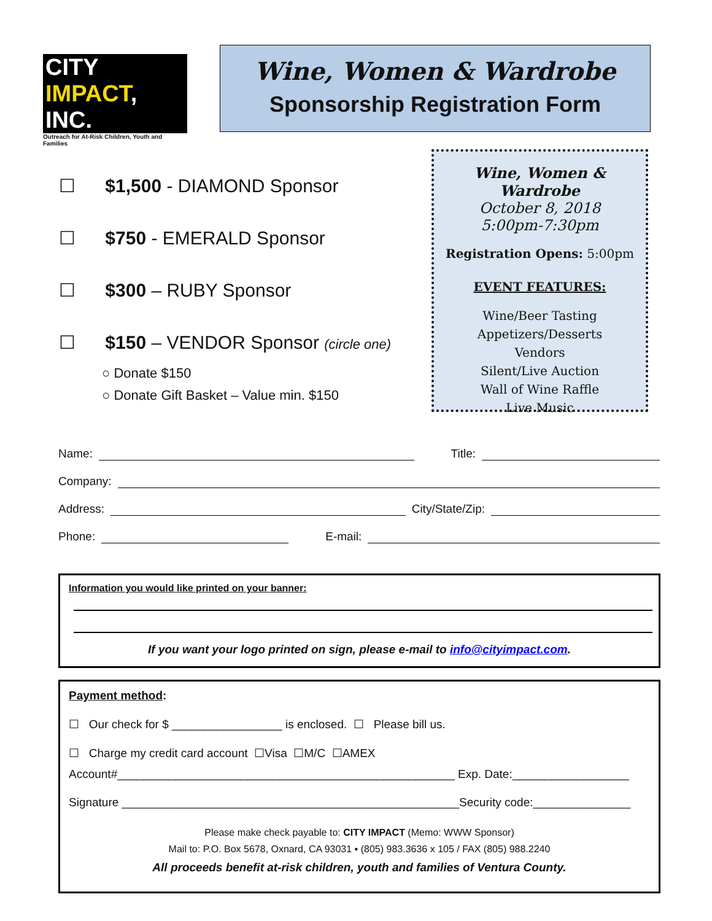CITY IMPACT, INC.
Outreach for At-Risk Children, Youth and Families
Wine, Women & Wardrobe
Sponsorship Registration Form
☐ $1,500 - DIAMOND Sponsor
☐ $750 - EMERALD Sponsor
☐ $300 – RUBY Sponsor
☐ $150 – VENDOR Sponsor (circle one)
○ Donate $150
○ Donate Gift Basket – Value min. $150
Wine, Women & Wardrobe
October 8, 2018
5:00pm-7:30pm
Registration Opens: 5:00pm
EVENT FEATURES:
Wine/Beer Tasting
Appetizers/Desserts
Vendors
Silent/Live Auction
Wall of Wine Raffle
Live Music
Name: Title:
Company:
Address: City/State/Zip:
Phone: E-mail:
Information you would like printed on your banner:
If you want your logo printed on sign, please e-mail to info@cityimpact.com.
Payment method:
☐ Our check for $ _________________ is enclosed. ☐ Please bill us.
☐ Charge my credit card account ☐Visa ☐M/C ☐AMEX
Account#____________________________________________________ Exp. Date:__________________
Signature ____________________________________________________Security code:_______________
Please make check payable to: CITY IMPACT (Memo: WWW Sponsor)
Mail to: P.O. Box 5678, Oxnard, CA 93031 ▪ (805) 983.3636 x 105 / FAX (805) 988.2240
All proceeds benefit at-risk children, youth and families of Ventura County.